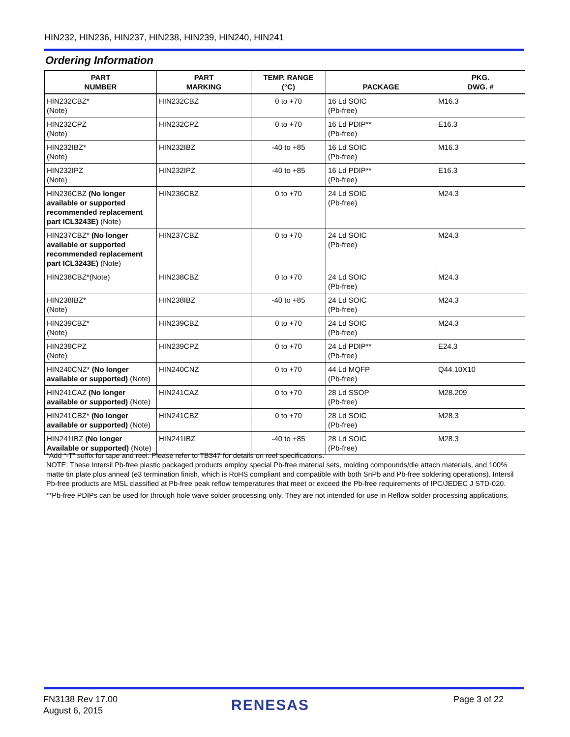HIN232, HIN236, HIN237, HIN238, HIN239, HIN240, HIN241
Ordering Information
| PART NUMBER | PART MARKING | TEMP. RANGE (°C) | PACKAGE | PKG. DWG. # |
| --- | --- | --- | --- | --- |
| HIN232CBZ* (Note) | HIN232CBZ | 0 to +70 | 16 Ld SOIC (Pb-free) | M16.3 |
| HIN232CPZ (Note) | HIN232CPZ | 0 to +70 | 16 Ld PDIP** (Pb-free) | E16.3 |
| HIN232IBZ* (Note) | HIN232IBZ | -40 to +85 | 16 Ld SOIC (Pb-free) | M16.3 |
| HIN232IPZ (Note) | HIN232IPZ | -40 to +85 | 16 Ld PDIP** (Pb-free) | E16.3 |
| HIN236CBZ (No longer available or supported recommended replacement part ICL3243E) (Note) | HIN236CBZ | 0 to +70 | 24 Ld SOIC (Pb-free) | M24.3 |
| HIN237CBZ* (No longer available or supported recommended replacement part ICL3243E) (Note) | HIN237CBZ | 0 to +70 | 24 Ld SOIC (Pb-free) | M24.3 |
| HIN238CBZ*(Note) | HIN238CBZ | 0 to +70 | 24 Ld SOIC (Pb-free) | M24.3 |
| HIN238IBZ* (Note) | HIN238IBZ | -40 to +85 | 24 Ld SOIC (Pb-free) | M24.3 |
| HIN239CBZ* (Note) | HIN239CBZ | 0 to +70 | 24 Ld SOIC (Pb-free) | M24.3 |
| HIN239CPZ (Note) | HIN239CPZ | 0 to +70 | 24 Ld PDIP** (Pb-free) | E24.3 |
| HIN240CNZ* (No longer available or supported) (Note) | HIN240CNZ | 0 to +70 | 44 Ld MQFP (Pb-free) | Q44.10X10 |
| HIN241CAZ (No longer available or supported) (Note) | HIN241CAZ | 0 to +70 | 28 Ld SSOP (Pb-free) | M28.209 |
| HIN241CBZ* (No longer available or supported) (Note) | HIN241CBZ | 0 to +70 | 28 Ld SOIC (Pb-free) | M28.3 |
| HIN241IBZ (No longer Available or supported) (Note) | HIN241IBZ | -40 to +85 | 28 Ld SOIC (Pb-free) | M28.3 |
*Add “-T” suffix for tape and reel. Please refer to TB347 for details on reel specifications.
NOTE: These Intersil Pb-free plastic packaged products employ special Pb-free material sets, molding compounds/die attach materials, and 100% matte tin plate plus anneal (e3 termination finish, which is RoHS compliant and compatible with both SnPb and Pb-free soldering operations). Intersil Pb-free products are MSL classified at Pb-free peak reflow temperatures that meet or exceed the Pb-free requirements of IPC/JEDEC J STD-020.
**Pb-free PDIPs can be used for through hole wave solder processing only. They are not intended for use in Reflow solder processing applications.
FN3138 Rev 17.00
August 6, 2015
RENESAS Page 3 of 22